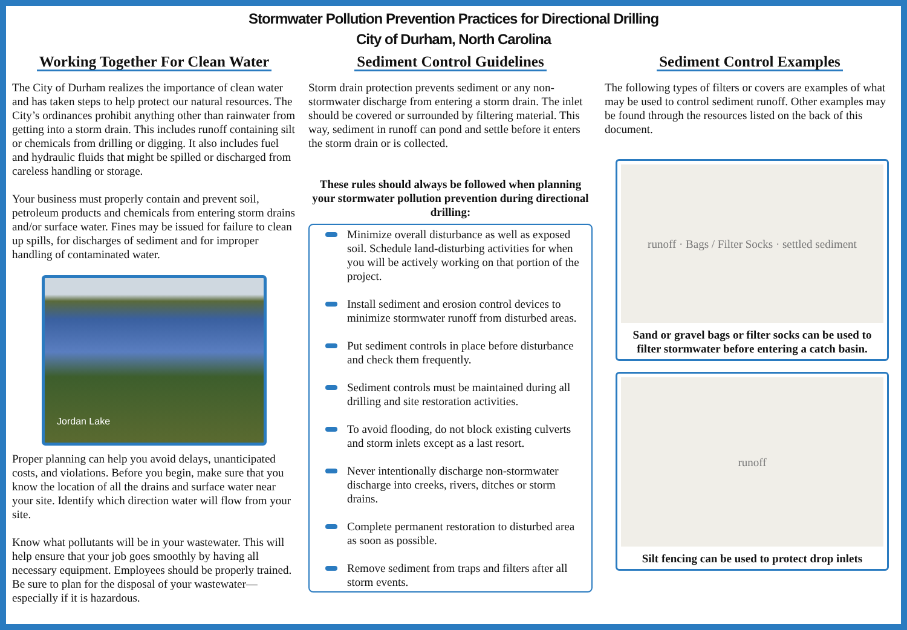Stormwater Pollution Prevention Practices for Directional Drilling
City of Durham, North Carolina
Working Together For Clean Water
The City of Durham realizes the importance of clean water and has taken steps to help protect our natural resources. The City’s ordinances prohibit anything other than rainwater from getting into a storm drain. This includes runoff containing silt or chemicals from drilling or digging. It also includes fuel and hydraulic fluids that might be spilled or discharged from careless handling or storage.
Your business must properly contain and prevent soil, petroleum products and chemicals from entering storm drains and/or surface water. Fines may be issued for failure to clean up spills, for discharges of sediment and for improper handling of contaminated water.
Jordan Lake
Proper planning can help you avoid delays, unanticipated costs, and violations. Before you begin, make sure that you know the location of all the drains and surface water near your site. Identify which direction water will flow from your site.
Know what pollutants will be in your wastewater. This will help ensure that your job goes smoothly by having all necessary equipment. Employees should be properly trained. Be sure to plan for the disposal of your wastewater—especially if it is hazardous.
Sediment Control Guidelines
Storm drain protection prevents sediment or any non-stormwater discharge from entering a storm drain. The inlet should be covered or surrounded by filtering material. This way, sediment in runoff can pond and settle before it enters the storm drain or is collected.
These rules should always be followed when planning your stormwater pollution prevention during directional drilling:
Minimize overall disturbance as well as exposed soil. Schedule land-disturbing activities for when you will be actively working on that portion of the project.
Install sediment and erosion control devices to minimize stormwater runoff from disturbed areas.
Put sediment controls in place before disturbance and check them frequently.
Sediment controls must be maintained during all drilling and site restoration activities.
To avoid flooding, do not block existing culverts and storm inlets except as a last resort.
Never intentionally discharge non-stormwater discharge into creeks, rivers, ditches or storm drains.
Complete permanent restoration to disturbed area as soon as possible.
Remove sediment from traps and filters after all storm events.
Sediment Control Examples
The following types of filters or covers are examples of what may be used to control sediment runoff. Other examples may be found through the resources listed on the back of this document.
runoff · Bags / Filter Socks · settled sediment
Sand or gravel bags or filter socks can be used to filter stormwater before entering a catch basin.
runoff
Silt fencing can be used to protect drop inlets